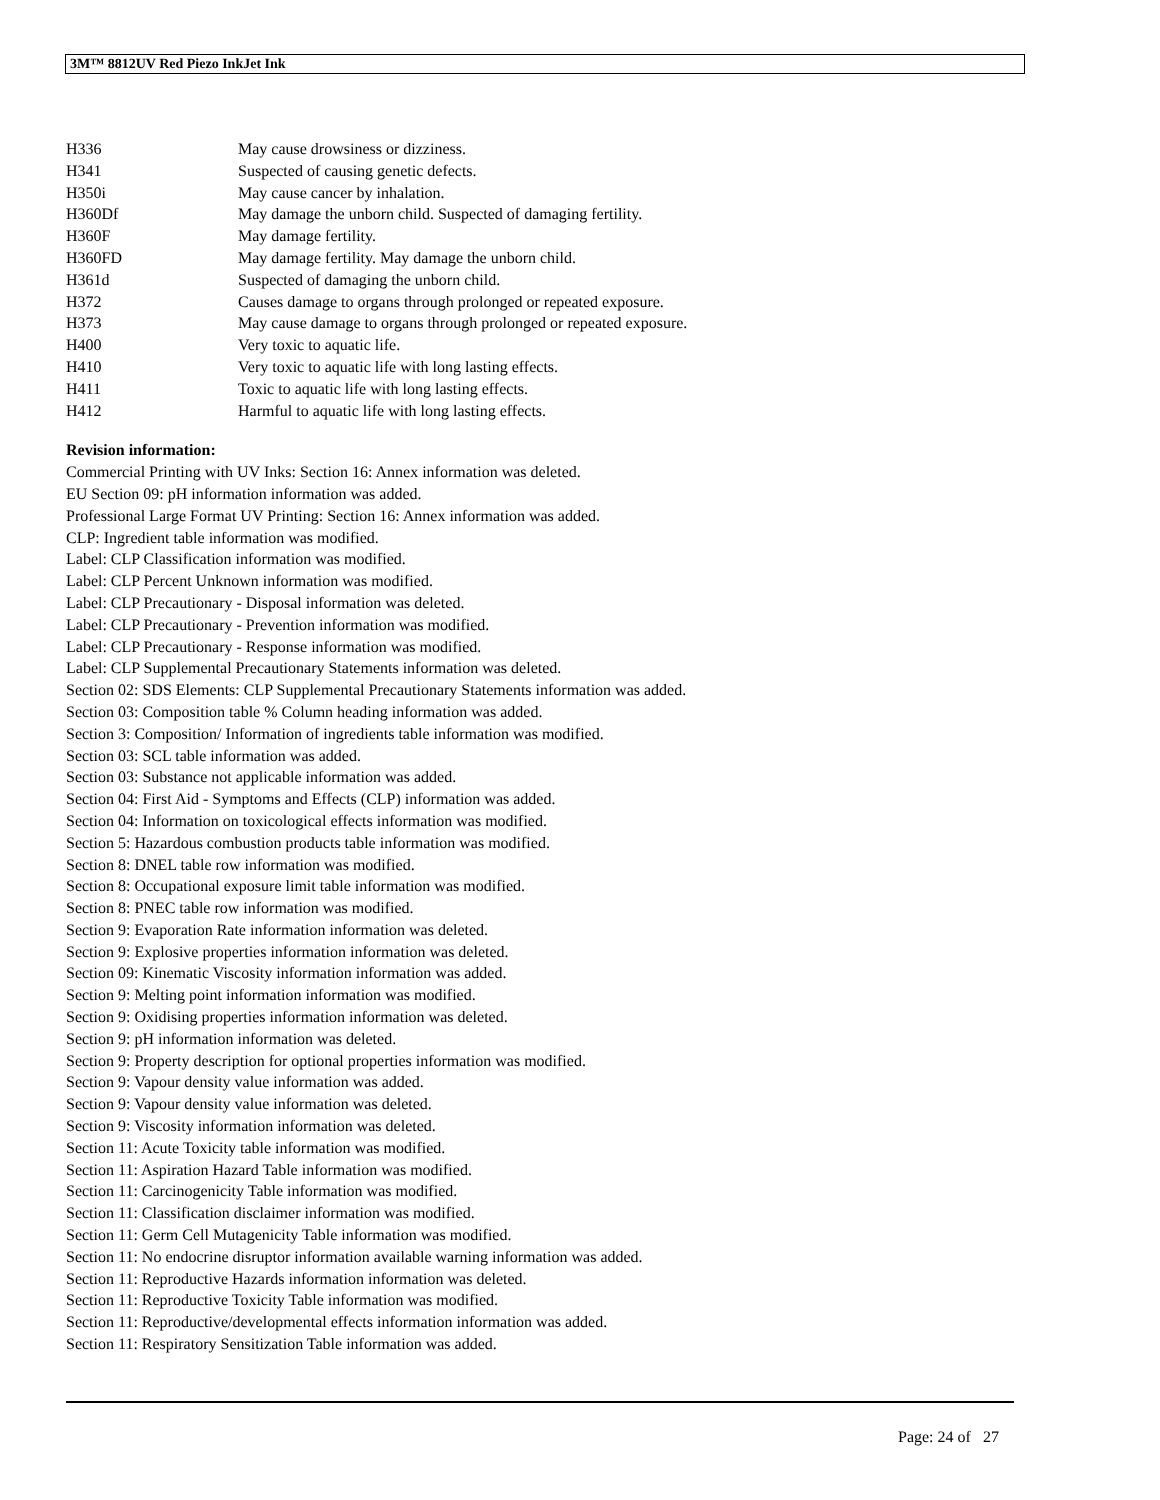3M™ 8812UV Red Piezo InkJet Ink
| H336 | May cause drowsiness or dizziness. |
| H341 | Suspected of causing genetic defects. |
| H350i | May cause cancer by inhalation. |
| H360Df | May damage the unborn child. Suspected of damaging fertility. |
| H360F | May damage fertility. |
| H360FD | May damage fertility. May damage the unborn child. |
| H361d | Suspected of damaging the unborn child. |
| H372 | Causes damage to organs through prolonged or repeated exposure. |
| H373 | May cause damage to organs through prolonged or repeated exposure. |
| H400 | Very toxic to aquatic life. |
| H410 | Very toxic to aquatic life with long lasting effects. |
| H411 | Toxic to aquatic life with long lasting effects. |
| H412 | Harmful to aquatic life with long lasting effects. |
Revision information:
Commercial Printing with UV Inks: Section 16: Annex information was deleted.
EU Section 09: pH information information was added.
Professional Large Format UV Printing: Section 16: Annex information was added.
CLP: Ingredient table information was modified.
Label: CLP Classification information was modified.
Label: CLP Percent Unknown information was modified.
Label: CLP Precautionary - Disposal information was deleted.
Label: CLP Precautionary - Prevention information was modified.
Label: CLP Precautionary - Response information was modified.
Label: CLP Supplemental Precautionary Statements information was deleted.
Section 02: SDS Elements: CLP Supplemental Precautionary Statements information was added.
Section 03: Composition table % Column heading information was added.
Section 3: Composition/ Information of ingredients table information was modified.
Section 03: SCL table information was added.
Section 03: Substance not applicable information was added.
Section 04: First Aid - Symptoms and Effects (CLP) information was added.
Section 04: Information on toxicological effects information was modified.
Section 5: Hazardous combustion products table information was modified.
Section 8: DNEL table row information was modified.
Section 8: Occupational exposure limit table information was modified.
Section 8: PNEC table row information was modified.
Section 9: Evaporation Rate information information was deleted.
Section 9: Explosive properties information information was deleted.
Section 09: Kinematic Viscosity information information was added.
Section 9: Melting point information information was modified.
Section 9: Oxidising properties information information was deleted.
Section 9: pH information information was deleted.
Section 9: Property description for optional properties information was modified.
Section 9: Vapour density value information was added.
Section 9: Vapour density value information was deleted.
Section 9: Viscosity information information was deleted.
Section 11: Acute Toxicity table information was modified.
Section 11: Aspiration Hazard Table information was modified.
Section 11: Carcinogenicity Table information was modified.
Section 11: Classification disclaimer information was modified.
Section 11: Germ Cell Mutagenicity Table information was modified.
Section 11: No endocrine disruptor information available warning information was added.
Section 11: Reproductive Hazards information information was deleted.
Section 11: Reproductive Toxicity Table information was modified.
Section 11: Reproductive/developmental effects information information was added.
Section 11: Respiratory Sensitization Table information was added.
Page: 24 of 27